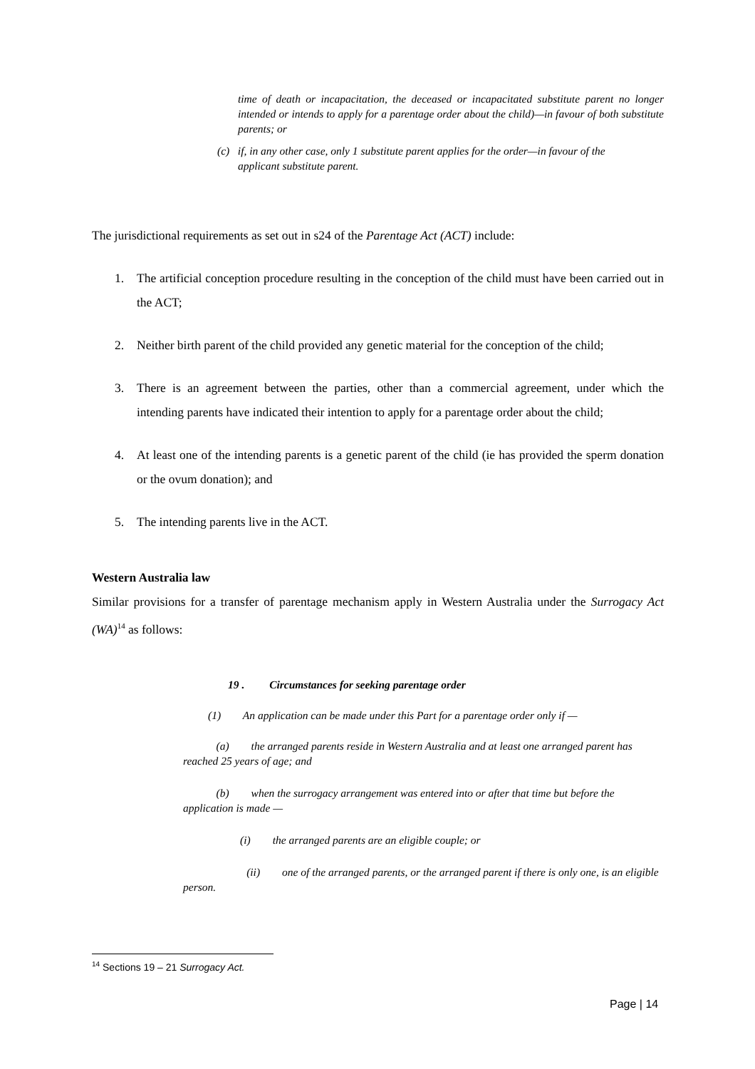time of death or incapacitation, the deceased or incapacitated substitute parent no longer intended or intends to apply for a parentage order about the child)—in favour of both substitute parents; or
(c) if, in any other case, only 1 substitute parent applies for the order—in favour of the
applicant substitute parent.
The jurisdictional requirements as set out in s24 of the Parentage Act (ACT) include:
1. The artificial conception procedure resulting in the conception of the child must have been carried out in the ACT;
2. Neither birth parent of the child provided any genetic material for the conception of the child;
3. There is an agreement between the parties, other than a commercial agreement, under which the intending parents have indicated their intention to apply for a parentage order about the child;
4. At least one of the intending parents is a genetic parent of the child (ie has provided the sperm donation or the ovum donation); and
5. The intending parents live in the ACT.
Western Australia law
Similar provisions for a transfer of parentage mechanism apply in Western Australia under the Surrogacy Act (WA)<sup>14</sup> as follows:
19 . Circumstances for seeking parentage order
(1) An application can be made under this Part for a parentage order only if —
(a) the arranged parents reside in Western Australia and at least one arranged parent has reached 25 years of age; and
(b) when the surrogacy arrangement was entered into or after that time but before the application is made —
(i) the arranged parents are an eligible couple; or
(ii) one of the arranged parents, or the arranged parent if there is only one, is an eligible person.
<sup>14</sup> Sections 19 – 21 Surrogacy Act.
Page | 14